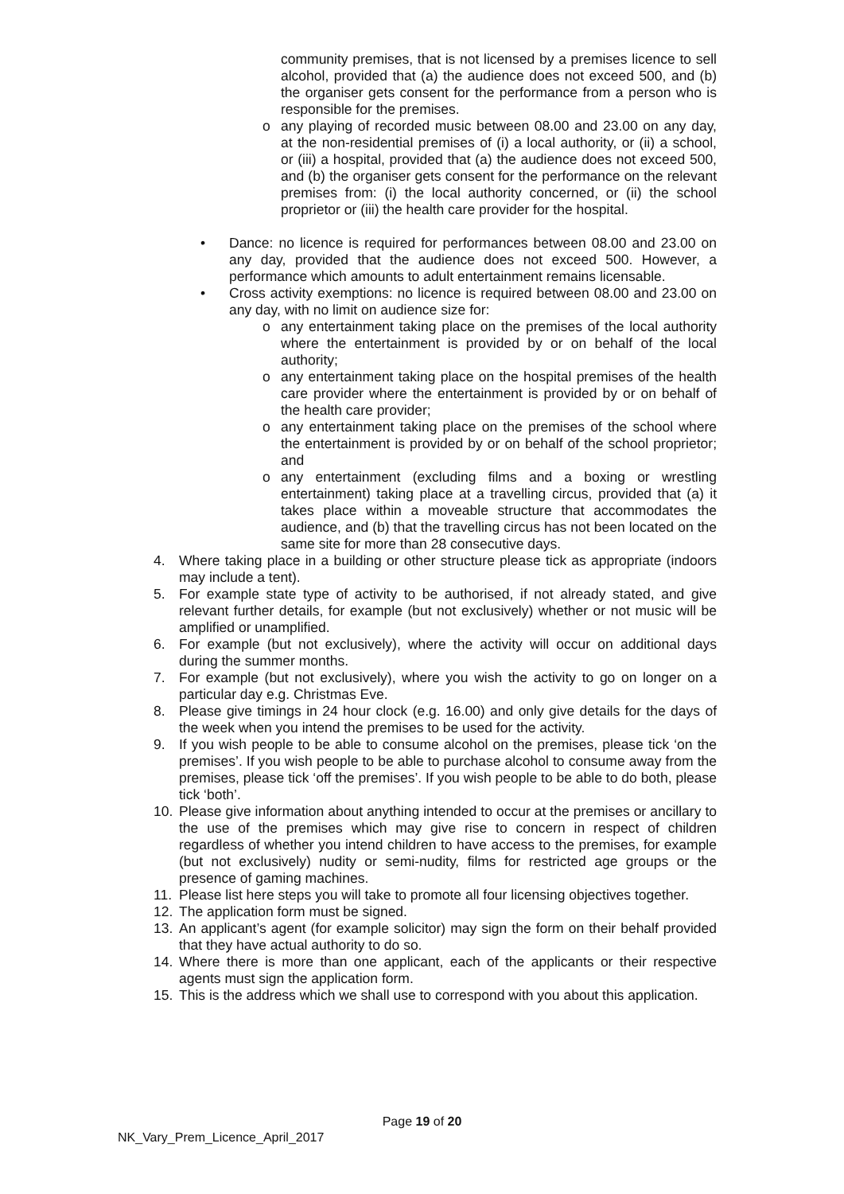community premises, that is not licensed by a premises licence to sell alcohol, provided that (a) the audience does not exceed 500, and (b) the organiser gets consent for the performance from a person who is responsible for the premises.
o any playing of recorded music between 08.00 and 23.00 on any day, at the non-residential premises of (i) a local authority, or (ii) a school, or (iii) a hospital, provided that (a) the audience does not exceed 500, and (b) the organiser gets consent for the performance on the relevant premises from: (i) the local authority concerned, or (ii) the school proprietor or (iii) the health care provider for the hospital.
• Dance: no licence is required for performances between 08.00 and 23.00 on any day, provided that the audience does not exceed 500. However, a performance which amounts to adult entertainment remains licensable.
• Cross activity exemptions: no licence is required between 08.00 and 23.00 on any day, with no limit on audience size for:
o any entertainment taking place on the premises of the local authority where the entertainment is provided by or on behalf of the local authority;
o any entertainment taking place on the hospital premises of the health care provider where the entertainment is provided by or on behalf of the health care provider;
o any entertainment taking place on the premises of the school where the entertainment is provided by or on behalf of the school proprietor; and
o any entertainment (excluding films and a boxing or wrestling entertainment) taking place at a travelling circus, provided that (a) it takes place within a moveable structure that accommodates the audience, and (b) that the travelling circus has not been located on the same site for more than 28 consecutive days.
4. Where taking place in a building or other structure please tick as appropriate (indoors may include a tent).
5. For example state type of activity to be authorised, if not already stated, and give relevant further details, for example (but not exclusively) whether or not music will be amplified or unamplified.
6. For example (but not exclusively), where the activity will occur on additional days during the summer months.
7. For example (but not exclusively), where you wish the activity to go on longer on a particular day e.g. Christmas Eve.
8. Please give timings in 24 hour clock (e.g. 16.00) and only give details for the days of the week when you intend the premises to be used for the activity.
9. If you wish people to be able to consume alcohol on the premises, please tick ‘on the premises’. If you wish people to be able to purchase alcohol to consume away from the premises, please tick ‘off the premises’. If you wish people to be able to do both, please tick ‘both’.
10. Please give information about anything intended to occur at the premises or ancillary to the use of the premises which may give rise to concern in respect of children regardless of whether you intend children to have access to the premises, for example (but not exclusively) nudity or semi-nudity, films for restricted age groups or the presence of gaming machines.
11. Please list here steps you will take to promote all four licensing objectives together.
12. The application form must be signed.
13. An applicant’s agent (for example solicitor) may sign the form on their behalf provided that they have actual authority to do so.
14. Where there is more than one applicant, each of the applicants or their respective agents must sign the application form.
15. This is the address which we shall use to correspond with you about this application.
Page 19 of 20
NK_Vary_Prem_Licence_April_2017